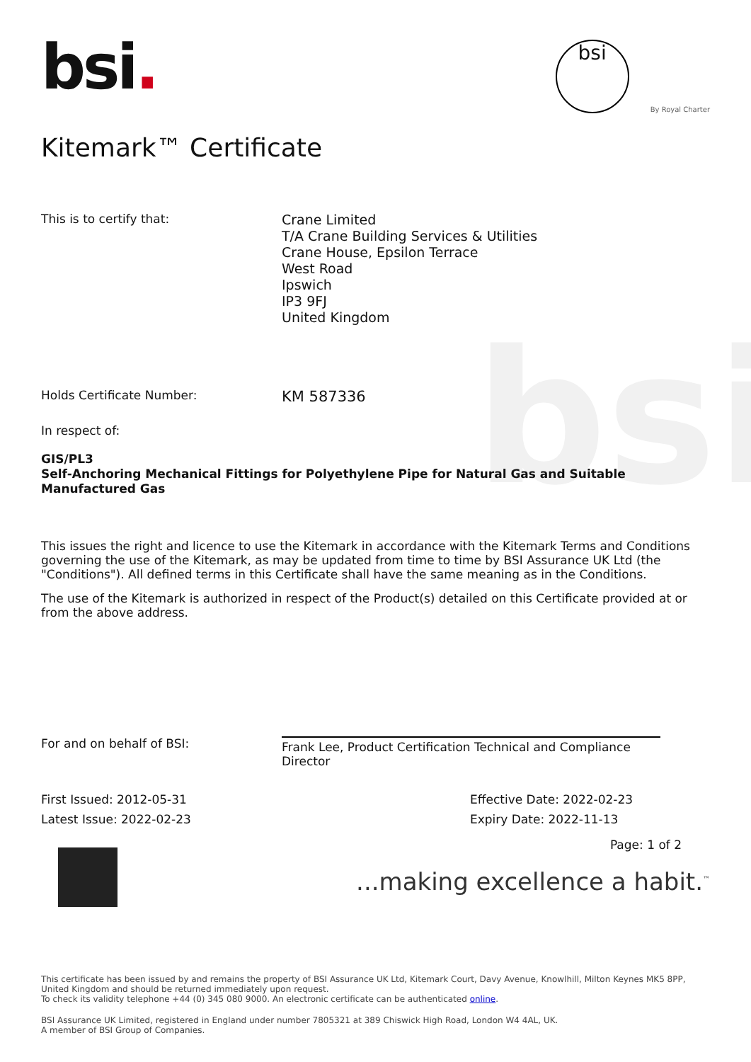bsi
bsi.
bsi
By Royal Charter
Kitemark™ Certificate
This is to certify that:
Crane Limited
T/A Crane Building Services & Utilities
Crane House, Epsilon Terrace
West Road
Ipswich
IP3 9FJ
United Kingdom
Holds Certificate Number:
KM 587336
In respect of:
GIS/PL3
Self-Anchoring Mechanical Fittings for Polyethylene Pipe for Natural Gas and Suitable Manufactured Gas
This issues the right and licence to use the Kitemark in accordance with the Kitemark Terms and Conditions governing the use of the Kitemark, as may be updated from time to time by BSI Assurance UK Ltd (the "Conditions"). All defined terms in this Certificate shall have the same meaning as in the Conditions.
The use of the Kitemark is authorized in respect of the Product(s) detailed on this Certificate provided at or from the above address.
For and on behalf of BSI:
Frank Lee, Product Certification Technical and Compliance Director
First Issued: 2012-05-31
Latest Issue: 2022-02-23
Effective Date: 2022-02-23
Expiry Date: 2022-11-13
Page: 1 of 2
...making excellence a habit.<sup>™</sup>
This certificate has been issued by and remains the property of BSI Assurance UK Ltd, Kitemark Court, Davy Avenue, Knowlhill, Milton Keynes MK5 8PP, United Kingdom and should be returned immediately upon request.
To check its validity telephone +44 (0) 345 080 9000. An electronic certificate can be authenticated online.
BSI Assurance UK Limited, registered in England under number 7805321 at 389 Chiswick High Road, London W4 4AL, UK.
A member of BSI Group of Companies.